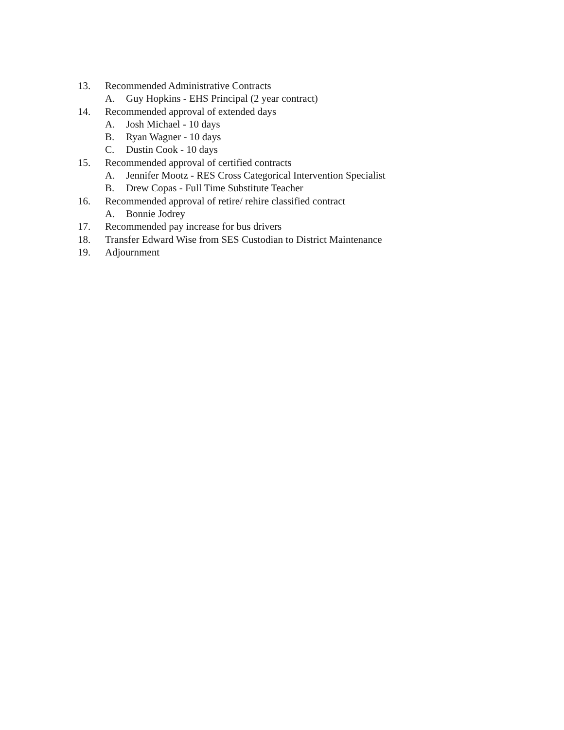13. Recommended Administrative Contracts
A. Guy Hopkins - EHS Principal (2 year contract)
14. Recommended approval of extended days
A. Josh Michael - 10 days
B. Ryan Wagner - 10 days
C. Dustin Cook - 10 days
15. Recommended approval of certified contracts
A. Jennifer Mootz - RES Cross Categorical Intervention Specialist
B. Drew Copas - Full Time Substitute Teacher
16. Recommended approval of retire/ rehire classified contract
A. Bonnie Jodrey
17. Recommended pay increase for bus drivers
18. Transfer Edward Wise from SES Custodian to District Maintenance
19. Adjournment